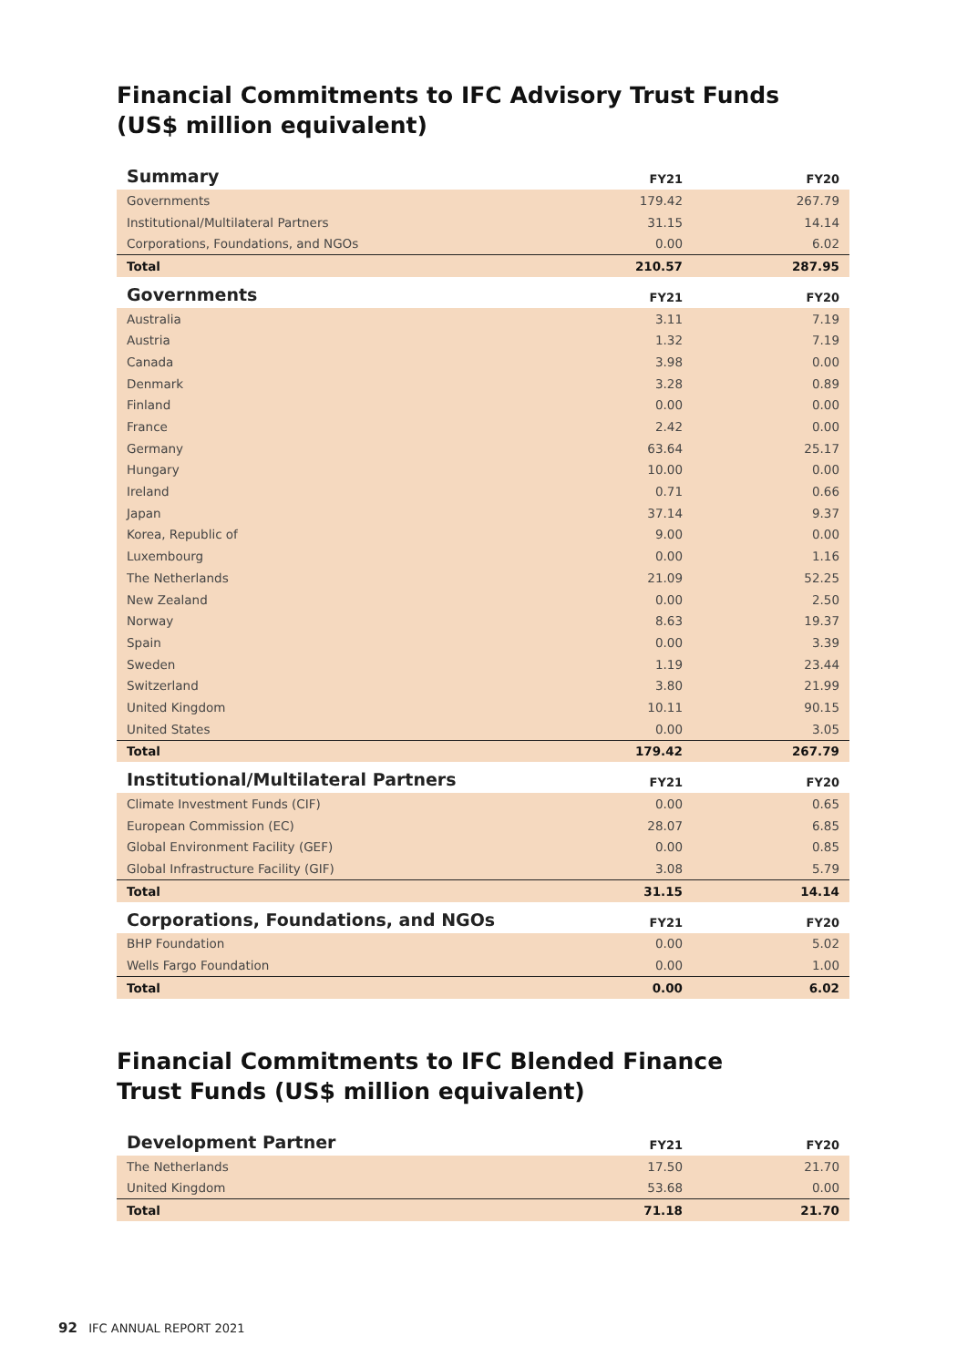Financial Commitments to IFC Advisory Trust Funds
(US$ million equivalent)
| Summary | FY21 | FY20 |
| --- | --- | --- |
| Governments | 179.42 | 267.79 |
| Institutional/Multilateral Partners | 31.15 | 14.14 |
| Corporations, Foundations, and NGOs | 0.00 | 6.02 |
| Total | 210.57 | 287.95 |
| Governments | FY21 | FY20 |
| Australia | 3.11 | 7.19 |
| Austria | 1.32 | 7.19 |
| Canada | 3.98 | 0.00 |
| Denmark | 3.28 | 0.89 |
| Finland | 0.00 | 0.00 |
| France | 2.42 | 0.00 |
| Germany | 63.64 | 25.17 |
| Hungary | 10.00 | 0.00 |
| Ireland | 0.71 | 0.66 |
| Japan | 37.14 | 9.37 |
| Korea, Republic of | 9.00 | 0.00 |
| Luxembourg | 0.00 | 1.16 |
| The Netherlands | 21.09 | 52.25 |
| New Zealand | 0.00 | 2.50 |
| Norway | 8.63 | 19.37 |
| Spain | 0.00 | 3.39 |
| Sweden | 1.19 | 23.44 |
| Switzerland | 3.80 | 21.99 |
| United Kingdom | 10.11 | 90.15 |
| United States | 0.00 | 3.05 |
| Total | 179.42 | 267.79 |
| Institutional/Multilateral Partners | FY21 | FY20 |
| Climate Investment Funds (CIF) | 0.00 | 0.65 |
| European Commission (EC) | 28.07 | 6.85 |
| Global Environment Facility (GEF) | 0.00 | 0.85 |
| Global Infrastructure Facility (GIF) | 3.08 | 5.79 |
| Total | 31.15 | 14.14 |
| Corporations, Foundations, and NGOs | FY21 | FY20 |
| BHP Foundation | 0.00 | 5.02 |
| Wells Fargo Foundation | 0.00 | 1.00 |
| Total | 0.00 | 6.02 |
Financial Commitments to IFC Blended Finance
Trust Funds (US$ million equivalent)
| Development Partner | FY21 | FY20 |
| --- | --- | --- |
| The Netherlands | 17.50 | 21.70 |
| United Kingdom | 53.68 | 0.00 |
| Total | 71.18 | 21.70 |
92 IFC ANNUAL REPORT 2021